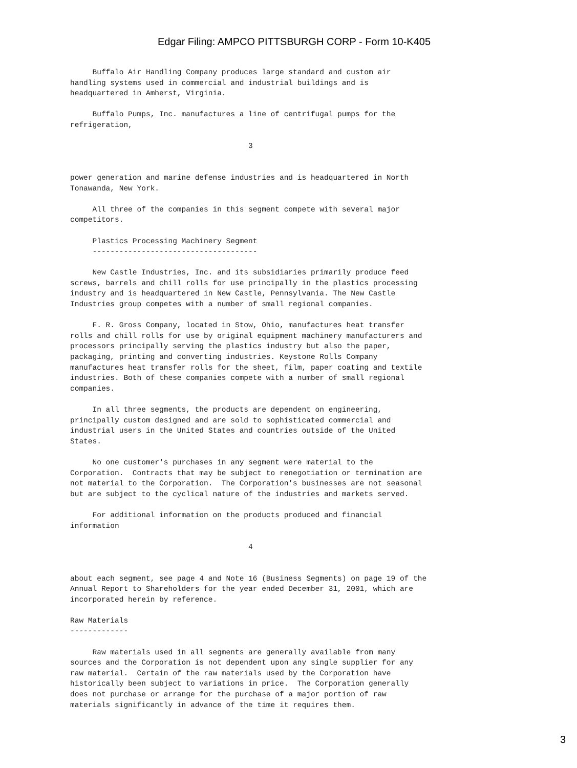Edgar Filing: AMPCO PITTSBURGH CORP - Form 10-K405
     Buffalo Air Handling Company produces large standard and custom air
handling systems used in commercial and industrial buildings and is
headquartered in Amherst, Virginia.

     Buffalo Pumps, Inc. manufactures a line of centrifugal pumps for the
refrigeration,

                                        3


power generation and marine defense industries and is headquartered in North
Tonawanda, New York.

     All three of the companies in this segment compete with several major
competitors.

     Plastics Processing Machinery Segment
     -------------------------------------

     New Castle Industries, Inc. and its subsidiaries primarily produce feed
screws, barrels and chill rolls for use principally in the plastics processing
industry and is headquartered in New Castle, Pennsylvania. The New Castle
Industries group competes with a number of small regional companies.

     F. R. Gross Company, located in Stow, Ohio, manufactures heat transfer
rolls and chill rolls for use by original equipment machinery manufacturers and
processors principally serving the plastics industry but also the paper,
packaging, printing and converting industries. Keystone Rolls Company
manufactures heat transfer rolls for the sheet, film, paper coating and textile
industries. Both of these companies compete with a number of small regional
companies.

     In all three segments, the products are dependent on engineering,
principally custom designed and are sold to sophisticated commercial and
industrial users in the United States and countries outside of the United
States.

     No one customer's purchases in any segment were material to the
Corporation.  Contracts that may be subject to renegotiation or termination are
not material to the Corporation.  The Corporation's businesses are not seasonal
but are subject to the cyclical nature of the industries and markets served.

     For additional information on the products produced and financial
information

                                        4


about each segment, see page 4 and Note 16 (Business Segments) on page 19 of the
Annual Report to Shareholders for the year ended December 31, 2001, which are
incorporated herein by reference.

Raw Materials
-------------

     Raw materials used in all segments are generally available from many
sources and the Corporation is not dependent upon any single supplier for any
raw material.  Certain of the raw materials used by the Corporation have
historically been subject to variations in price.  The Corporation generally
does not purchase or arrange for the purchase of a major portion of raw
materials significantly in advance of the time it requires them.
3